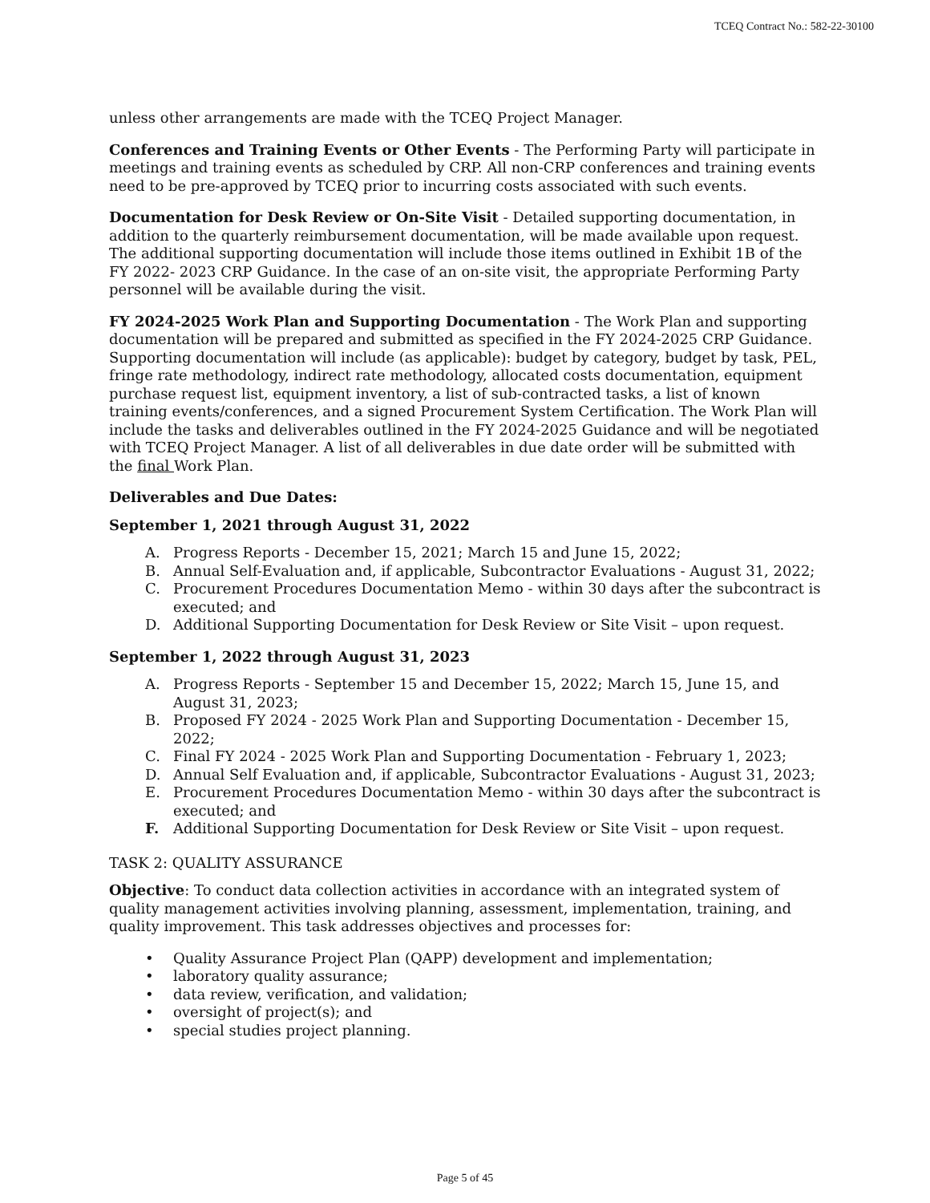TCEQ Contract No.: 582-22-30100
unless other arrangements are made with the TCEQ Project Manager.
Conferences and Training Events or Other Events - The Performing Party will participate in meetings and training events as scheduled by CRP. All non-CRP conferences and training events need to be pre-approved by TCEQ prior to incurring costs associated with such events.
Documentation for Desk Review or On-Site Visit - Detailed supporting documentation, in addition to the quarterly reimbursement documentation, will be made available upon request. The additional supporting documentation will include those items outlined in Exhibit 1B of the FY 2022- 2023 CRP Guidance. In the case of an on-site visit, the appropriate Performing Party personnel will be available during the visit.
FY 2024-2025 Work Plan and Supporting Documentation - The Work Plan and supporting documentation will be prepared and submitted as specified in the FY 2024-2025 CRP Guidance. Supporting documentation will include (as applicable): budget by category, budget by task, PEL, fringe rate methodology, indirect rate methodology, allocated costs documentation, equipment purchase request list, equipment inventory, a list of sub-contracted tasks, a list of known training events/conferences, and a signed Procurement System Certification. The Work Plan will include the tasks and deliverables outlined in the FY 2024-2025 Guidance and will be negotiated with TCEQ Project Manager. A list of all deliverables in due date order will be submitted with the final Work Plan.
Deliverables and Due Dates:
September 1, 2021 through August 31, 2022
A. Progress Reports - December 15, 2021; March 15 and June 15, 2022;
B. Annual Self-Evaluation and, if applicable, Subcontractor Evaluations - August 31, 2022;
C. Procurement Procedures Documentation Memo - within 30 days after the subcontract is executed; and
D. Additional Supporting Documentation for Desk Review or Site Visit – upon request.
September 1, 2022 through August 31, 2023
A. Progress Reports - September 15 and December 15, 2022; March 15, June 15, and August 31, 2023;
B. Proposed FY 2024 - 2025 Work Plan and Supporting Documentation - December 15, 2022;
C. Final FY 2024 - 2025 Work Plan and Supporting Documentation - February 1, 2023;
D. Annual Self Evaluation and, if applicable, Subcontractor Evaluations - August 31, 2023;
E. Procurement Procedures Documentation Memo - within 30 days after the subcontract is executed; and
F. Additional Supporting Documentation for Desk Review or Site Visit – upon request.
TASK 2: QUALITY ASSURANCE
Objective: To conduct data collection activities in accordance with an integrated system of quality management activities involving planning, assessment, implementation, training, and quality improvement. This task addresses objectives and processes for:
• Quality Assurance Project Plan (QAPP) development and implementation;
• laboratory quality assurance;
• data review, verification, and validation;
• oversight of project(s); and
• special studies project planning.
Page 5 of 45